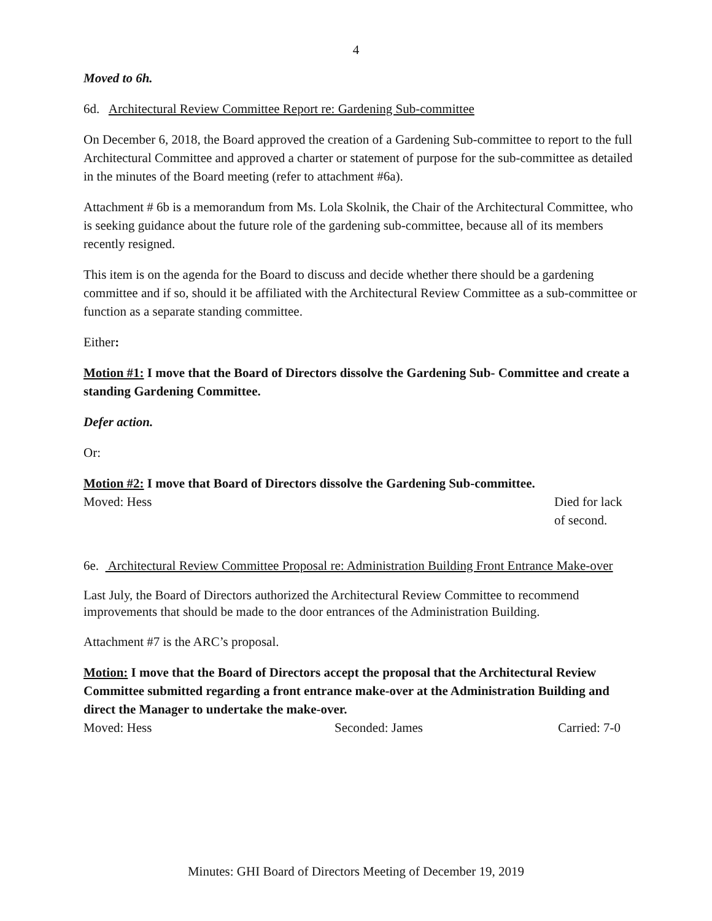4
Moved to 6h.
6d. Architectural Review Committee Report re: Gardening Sub-committee
On December 6, 2018, the Board approved the creation of a Gardening Sub-committee to report to the full Architectural Committee and approved a charter or statement of purpose for the sub-committee as detailed in the minutes of the Board meeting (refer to attachment #6a).
Attachment # 6b is a memorandum from Ms. Lola Skolnik, the Chair of the Architectural Committee, who is seeking guidance about the future role of the gardening sub-committee, because all of its members recently resigned.
This item is on the agenda for the Board to discuss and decide whether there should be a gardening committee and if so, should it be affiliated with the Architectural Review Committee as a sub-committee or function as a separate standing committee.
Either:
Motion #1: I move that the Board of Directors dissolve the Gardening Sub- Committee and create a standing Gardening Committee.
Defer action.
Or:
Motion #2: I move that Board of Directors dissolve the Gardening Sub-committee.
Moved: Hess Died for lack
of second.
6e. Architectural Review Committee Proposal re: Administration Building Front Entrance Make-over
Last July, the Board of Directors authorized the Architectural Review Committee to recommend improvements that should be made to the door entrances of the Administration Building.
Attachment #7 is the ARC’s proposal.
Motion: I move that the Board of Directors accept the proposal that the Architectural Review Committee submitted regarding a front entrance make-over at the Administration Building and direct the Manager to undertake the make-over.
Moved: Hess Seconded: James Carried: 7-0
Minutes: GHI Board of Directors Meeting of December 19, 2019